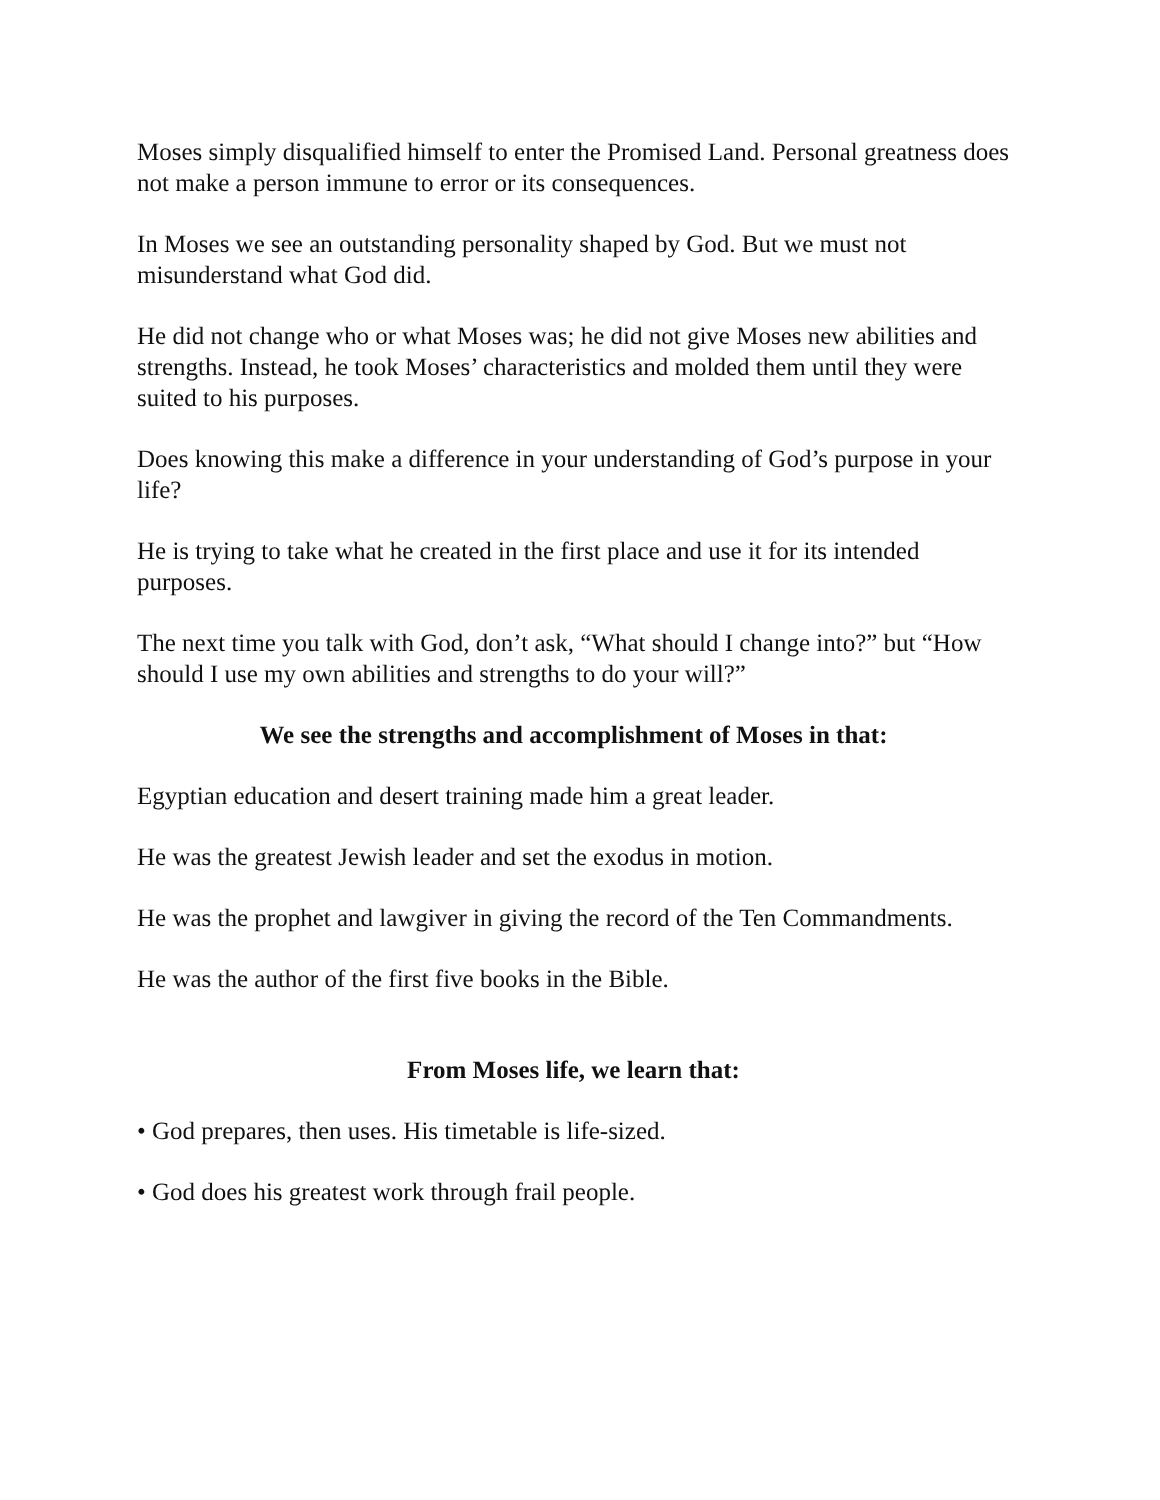Moses simply disqualified himself to enter the Promised Land. Personal greatness does not make a person immune to error or its consequences.
In Moses we see an outstanding personality shaped by God. But we must not misunderstand what God did.
He did not change who or what Moses was; he did not give Moses new abilities and strengths. Instead, he took Moses’ characteristics and molded them until they were suited to his purposes.
Does knowing this make a difference in your understanding of God’s purpose in your life?
He is trying to take what he created in the first place and use it for its intended purposes.
The next time you talk with God, don’t ask, “What should I change into?” but “How should I use my own abilities and strengths to do your will?”
We see the strengths and accomplishment of Moses in that:
Egyptian education and desert training made him a great leader.
He was the greatest Jewish leader and set the exodus in motion.
He was the prophet and lawgiver in giving the record of the Ten Commandments.
He was the author of the first five books in the Bible.
From Moses life, we learn that:
• God prepares, then uses. His timetable is life-sized.
• God does his greatest work through frail people.